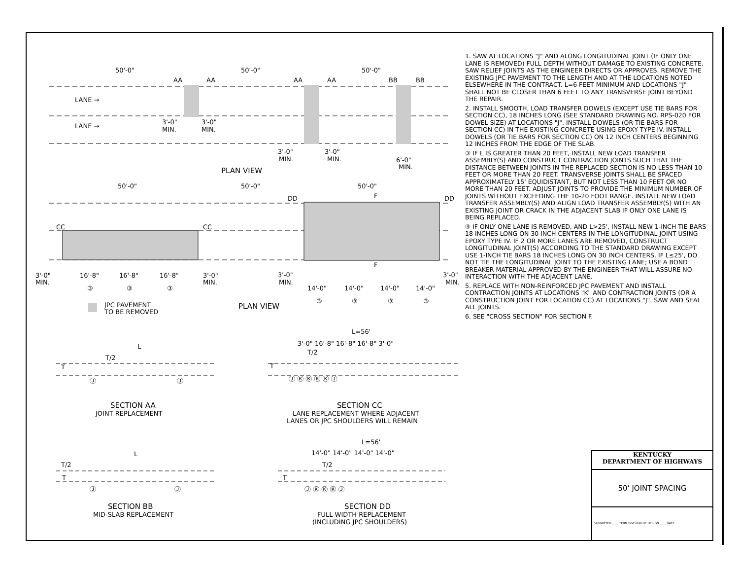50'-0"
50'-0"
50'-0"
LANE →
LANE →
AA
AA
AA
AA
BB
BB
3'-0"
3'-0"
MIN.
MIN.
3'-0"
3'-0"
MIN.
MIN.
6'-0"
MIN.
PLAN VIEW
50'-0"
50'-0"
50'-0"
CC
CC
DD
DD
F
F
3'-0"
MIN.
16'-8"
16'-8"
16'-8"
3'-0"
MIN.
③
③
③
3'-0"
MIN.
3'-0"
MIN.
14'-0"
14'-0"
14'-0"
14'-0"
③
③
③
③
JPC PAVEMENT
TO BE REMOVED
PLAN VIEW
L
T/2
T
Ⓙ
Ⓙ
SECTION AA
JOINT REPLACEMENT
L=56'
3'-0" 16'-8" 16'-8" 16'-8" 3'-0"
T/2
T
Ⓙ Ⓚ Ⓚ Ⓚ Ⓚ Ⓙ
SECTION CC
LANE REPLACEMENT WHERE ADJACENT
LANES OR JPC SHOULDERS WILL REMAIN
L=56'
14'-0" 14'-0" 14'-0" 14'-0"
T/2
T/2
L
T
T
Ⓙ
Ⓙ
Ⓙ Ⓚ Ⓚ Ⓚ Ⓙ
SECTION BB
MID-SLAB REPLACEMENT
SECTION DD
FULL WIDTH REPLACEMENT
(INCLUDING JPC SHOULDERS)
1. SAW AT LOCATIONS "J" AND ALONG LONGITUDINAL JOINT (IF ONLY ONE LANE IS REMOVED) FULL DEPTH WITHOUT DAMAGE TO EXISTING CONCRETE. SAW RELIEF JOINTS AS THE ENGINEER DIRECTS OR APPROVES. REMOVE THE EXISTING JPC PAVEMENT TO THE LENGTH AND AT THE LOCATIONS NOTED ELSEWHERE IN THE CONTRACT. L=6 FEET MINIMUM AND LOCATIONS "J" SHALL NOT BE CLOSER THAN 6 FEET TO ANY TRANSVERSE JOINT BEYOND THE REPAIR.
2. INSTALL SMOOTH, LOAD TRANSFER DOWELS (EXCEPT USE TIE BARS FOR SECTION CC), 18 INCHES LONG (SEE STANDARD DRAWING NO. RPS-020 FOR DOWEL SIZE) AT LOCATIONS "J". INSTALL DOWELS (OR TIE BARS FOR SECTION CC) IN THE EXISTING CONCRETE USING EPOXY TYPE IV. INSTALL DOWELS (OR TIE BARS FOR SECTION CC) ON 12 INCH CENTERS BEGINNING 12 INCHES FROM THE EDGE OF THE SLAB.
③ IF L IS GREATER THAN 20 FEET, INSTALL NEW LOAD TRANSFER ASSEMBLY(S) AND CONSTRUCT CONTRACTION JOINTS SUCH THAT THE DISTANCE BETWEEN JOINTS IN THE REPLACED SECTION IS NO LESS THAN 10 FEET OR MORE THAN 20 FEET. TRANSVERSE JOINTS SHALL BE SPACED APPROXIMATELY 15' EQUIDISTANT, BUT NOT LESS THAN 10 FEET OR NO MORE THAN 20 FEET. ADJUST JOINTS TO PROVIDE THE MINIMUM NUMBER OF JOINTS WITHOUT EXCEEDING THE 10-20 FOOT RANGE. INSTALL NEW LOAD TRANSFER ASSEMBLY(S) AND ALIGN LOAD TRANSFER ASSEMBLY(S) WITH AN EXISTING JOINT OR CRACK IN THE ADJACENT SLAB IF ONLY ONE LANE IS BEING REPLACED.
④ IF ONLY ONE LANE IS REMOVED, AND L>25', INSTALL NEW 1-INCH TIE BARS 18 INCHES LONG ON 30 INCH CENTERS IN THE LONGITUDINAL JOINT USING EPOXY TYPE IV. IF 2 OR MORE LANES ARE REMOVED, CONSTRUCT LONGITUDINAL JOINT(S) ACCORDING TO THE STANDARD DRAWING EXCEPT USE 1-INCH TIE BARS 18 INCHES LONG ON 30 INCH CENTERS. IF L≤25', DO NOT TIE THE LONGITUDINAL JOINT TO THE EXISTING LANE; USE A BOND BREAKER MATERIAL APPROVED BY THE ENGINEER THAT WILL ASSURE NO INTERACTION WITH THE ADJACENT LANE.
5. REPLACE WITH NON-REINFORCED JPC PAVEMENT AND INSTALL CONTRACTION JOINTS AT LOCATIONS "K" AND CONTRACTION JOINTS (OR A CONSTRUCTION JOINT FOR LOCATION CC) AT LOCATIONS "J". SAW AND SEAL ALL JOINTS.
6. SEE "CROSS SECTION" FOR SECTION F.
KENTUCKY
DEPARTMENT OF HIGHWAYS
50' JOINT SPACING
SUBMITTED ____ TEBM DIVISION OF DESIGN ____ DATE